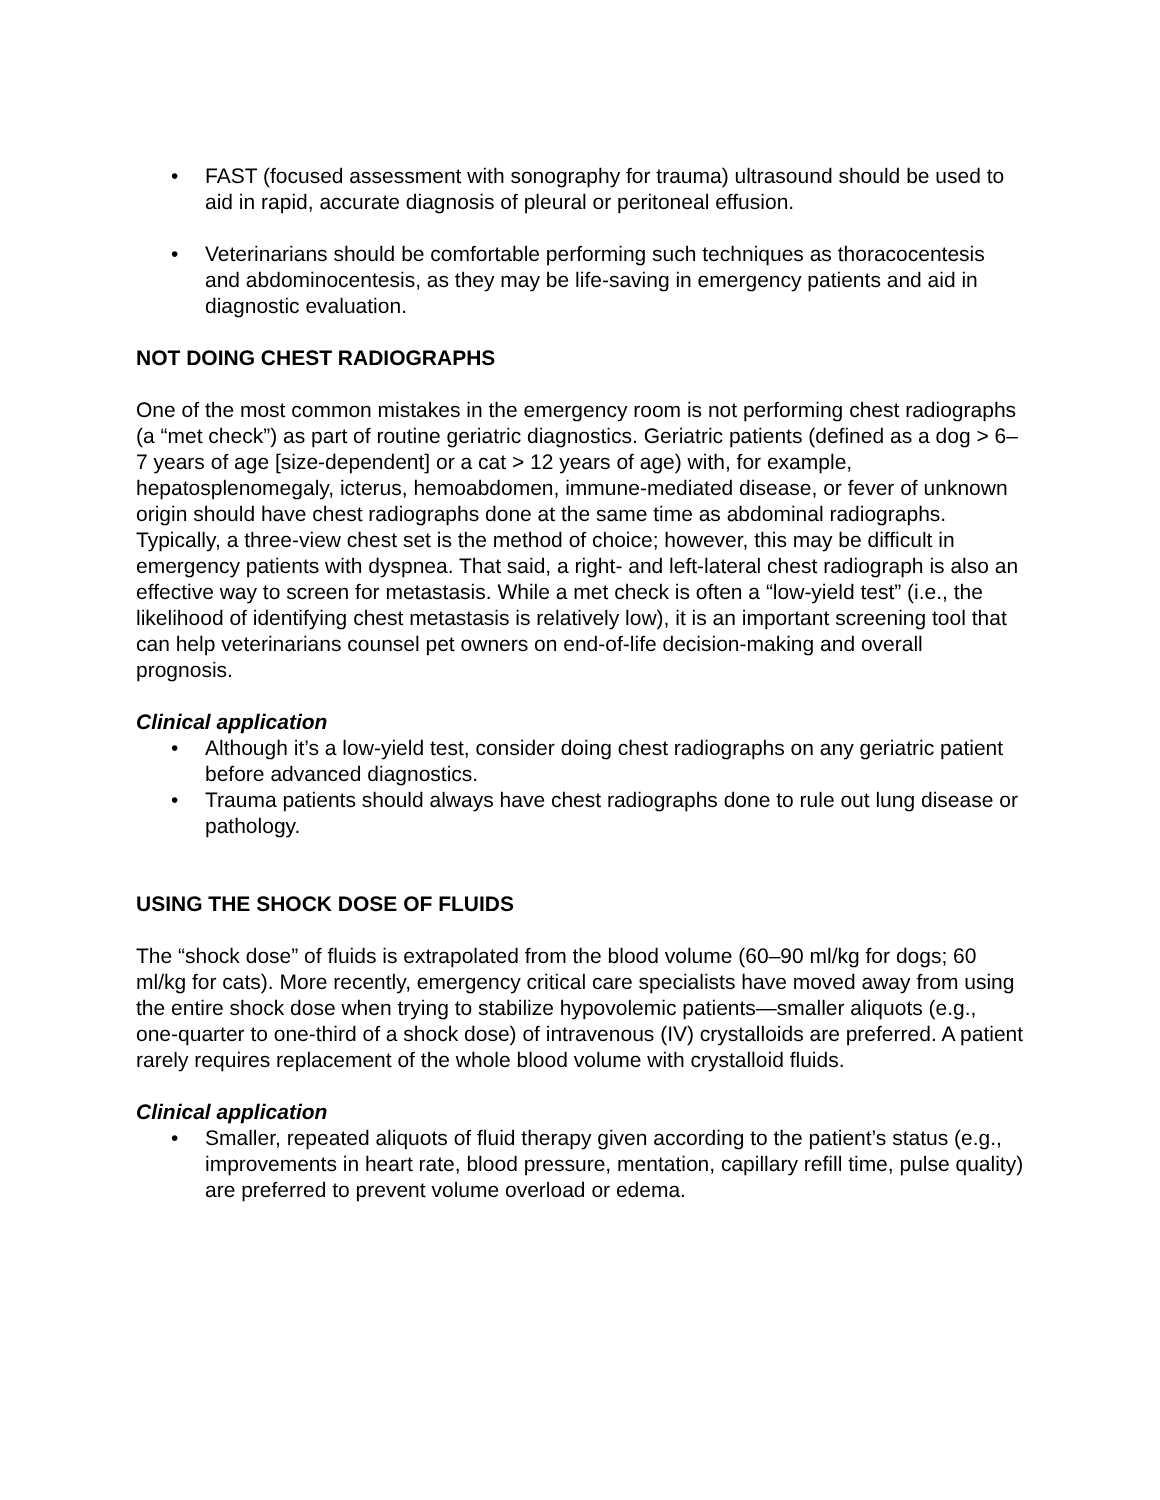• FAST (focused assessment with sonography for trauma) ultrasound should be used to aid in rapid, accurate diagnosis of pleural or peritoneal effusion.
• Veterinarians should be comfortable performing such techniques as thoracocentesis and abdominocentesis, as they may be life-saving in emergency patients and aid in diagnostic evaluation.
NOT DOING CHEST RADIOGRAPHS
One of the most common mistakes in the emergency room is not performing chest radiographs (a “met check”) as part of routine geriatric diagnostics. Geriatric patients (defined as a dog > 6–7 years of age [size-dependent] or a cat > 12 years of age) with, for example, hepatosplenomegaly, icterus, hemoabdomen, immune-mediated disease, or fever of unknown origin should have chest radiographs done at the same time as abdominal radiographs. Typically, a three-view chest set is the method of choice; however, this may be difficult in emergency patients with dyspnea. That said, a right- and left-lateral chest radiograph is also an effective way to screen for metastasis. While a met check is often a “low-yield test” (i.e., the likelihood of identifying chest metastasis is relatively low), it is an important screening tool that can help veterinarians counsel pet owners on end-of-life decision-making and overall prognosis.
Clinical application
• Although it’s a low-yield test, consider doing chest radiographs on any geriatric patient before advanced diagnostics.
• Trauma patients should always have chest radiographs done to rule out lung disease or pathology.
USING THE SHOCK DOSE OF FLUIDS
The “shock dose” of fluids is extrapolated from the blood volume (60–90 ml/kg for dogs; 60 ml/kg for cats). More recently, emergency critical care specialists have moved away from using the entire shock dose when trying to stabilize hypovolemic patients—smaller aliquots (e.g., one-quarter to one-third of a shock dose) of intravenous (IV) crystalloids are preferred. A patient rarely requires replacement of the whole blood volume with crystalloid fluids.
Clinical application
• Smaller, repeated aliquots of fluid therapy given according to the patient’s status (e.g., improvements in heart rate, blood pressure, mentation, capillary refill time, pulse quality) are preferred to prevent volume overload or edema.